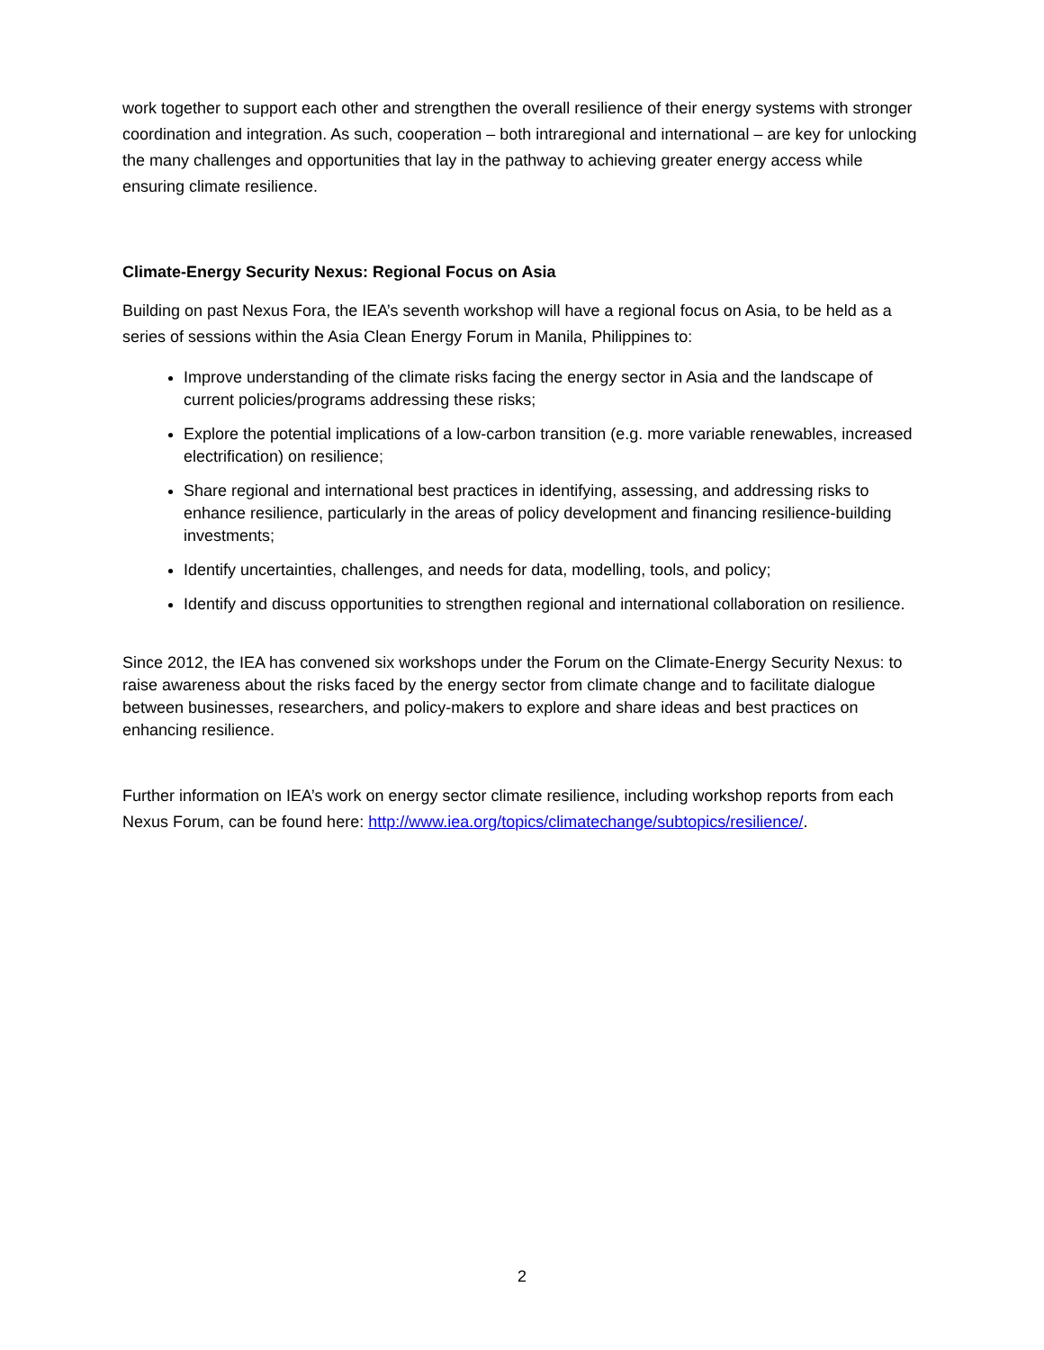work together to support each other and strengthen the overall resilience of their energy systems with stronger coordination and integration. As such, cooperation – both intraregional and international – are key for unlocking the many challenges and opportunities that lay in the pathway to achieving greater energy access while ensuring climate resilience.
Climate-Energy Security Nexus: Regional Focus on Asia
Building on past Nexus Fora, the IEA’s seventh workshop will have a regional focus on Asia, to be held as a series of sessions within the Asia Clean Energy Forum in Manila, Philippines to:
Improve understanding of the climate risks facing the energy sector in Asia and the landscape of current policies/programs addressing these risks;
Explore the potential implications of a low-carbon transition (e.g. more variable renewables, increased electrification) on resilience;
Share regional and international best practices in identifying, assessing, and addressing risks to enhance resilience, particularly in the areas of policy development and financing resilience-building investments;
Identify uncertainties, challenges, and needs for data, modelling, tools, and policy;
Identify and discuss opportunities to strengthen regional and international collaboration on resilience.
Since 2012, the IEA has convened six workshops under the Forum on the Climate-Energy Security Nexus: to raise awareness about the risks faced by the energy sector from climate change and to facilitate dialogue between businesses, researchers, and policy-makers to explore and share ideas and best practices on enhancing resilience.
Further information on IEA’s work on energy sector climate resilience, including workshop reports from each Nexus Forum, can be found here: http://www.iea.org/topics/climatechange/subtopics/resilience/.
2